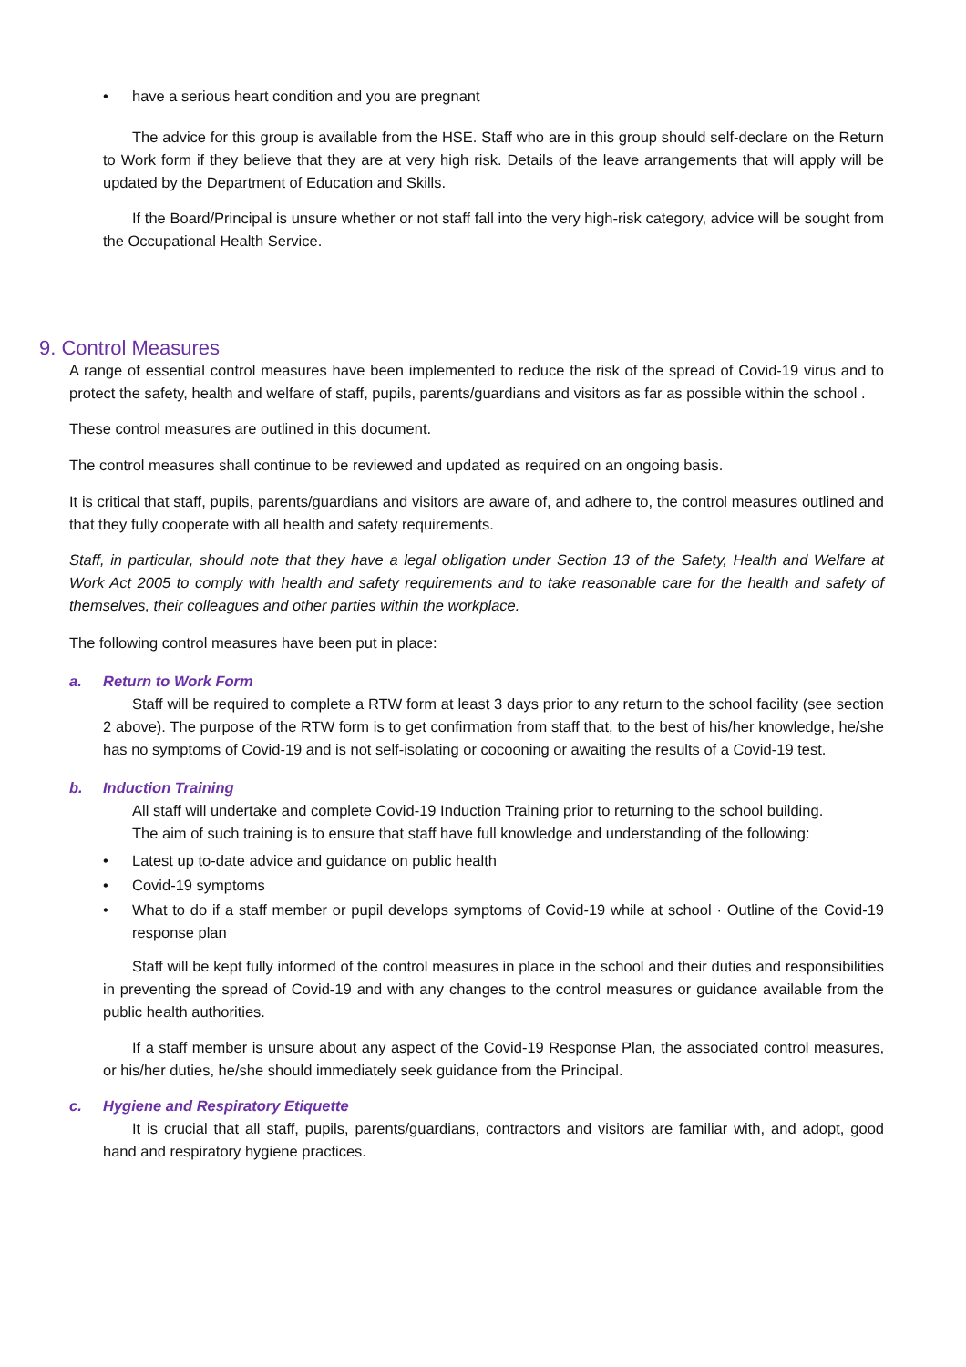• have a serious heart condition and you are pregnant
The advice for this group is available from the HSE. Staff who are in this group should self-declare on the Return to Work form if they believe that they are at very high risk. Details of the leave arrangements that will apply will be updated by the Department of Education and Skills.
If the Board/Principal is unsure whether or not staff fall into the very high-risk category, advice will be sought from the Occupational Health Service.
9. Control Measures
A range of essential control measures have been implemented to reduce the risk of the spread of Covid-19 virus and to protect the safety, health and welfare of staff, pupils, parents/guardians and visitors as far as possible within the school .
These control measures are outlined in this document.
The control measures shall continue to be reviewed and updated as required on an ongoing basis.
It is critical that staff, pupils, parents/guardians and visitors are aware of, and adhere to, the control measures outlined and that they fully cooperate with all health and safety requirements.
Staff, in particular, should note that they have a legal obligation under Section 13 of the Safety, Health and Welfare at Work Act 2005 to comply with health and safety requirements and to take reasonable care for the health and safety of themselves, their colleagues and other parties within the workplace.
The following control measures have been put in place:
a. Return to Work Form
Staff will be required to complete a RTW form at least 3 days prior to any return to the school facility (see section 2 above). The purpose of the RTW form is to get confirmation from staff that, to the best of his/her knowledge, he/she has no symptoms of Covid-19 and is not self-isolating or cocooning or awaiting the results of a Covid-19 test.
b. Induction Training
All staff will undertake and complete Covid-19 Induction Training prior to returning to the school building.
The aim of such training is to ensure that staff have full knowledge and understanding of the following:
• Latest up to-date advice and guidance on public health
• Covid-19 symptoms
• What to do if a staff member or pupil develops symptoms of Covid-19 while at school · Outline of the Covid-19 response plan
Staff will be kept fully informed of the control measures in place in the school and their duties and responsibilities in preventing the spread of Covid-19 and with any changes to the control measures or guidance available from the public health authorities.
If a staff member is unsure about any aspect of the Covid-19 Response Plan, the associated control measures, or his/her duties, he/she should immediately seek guidance from the Principal.
c. Hygiene and Respiratory Etiquette
It is crucial that all staff, pupils, parents/guardians, contractors and visitors are familiar with, and adopt, good hand and respiratory hygiene practices.